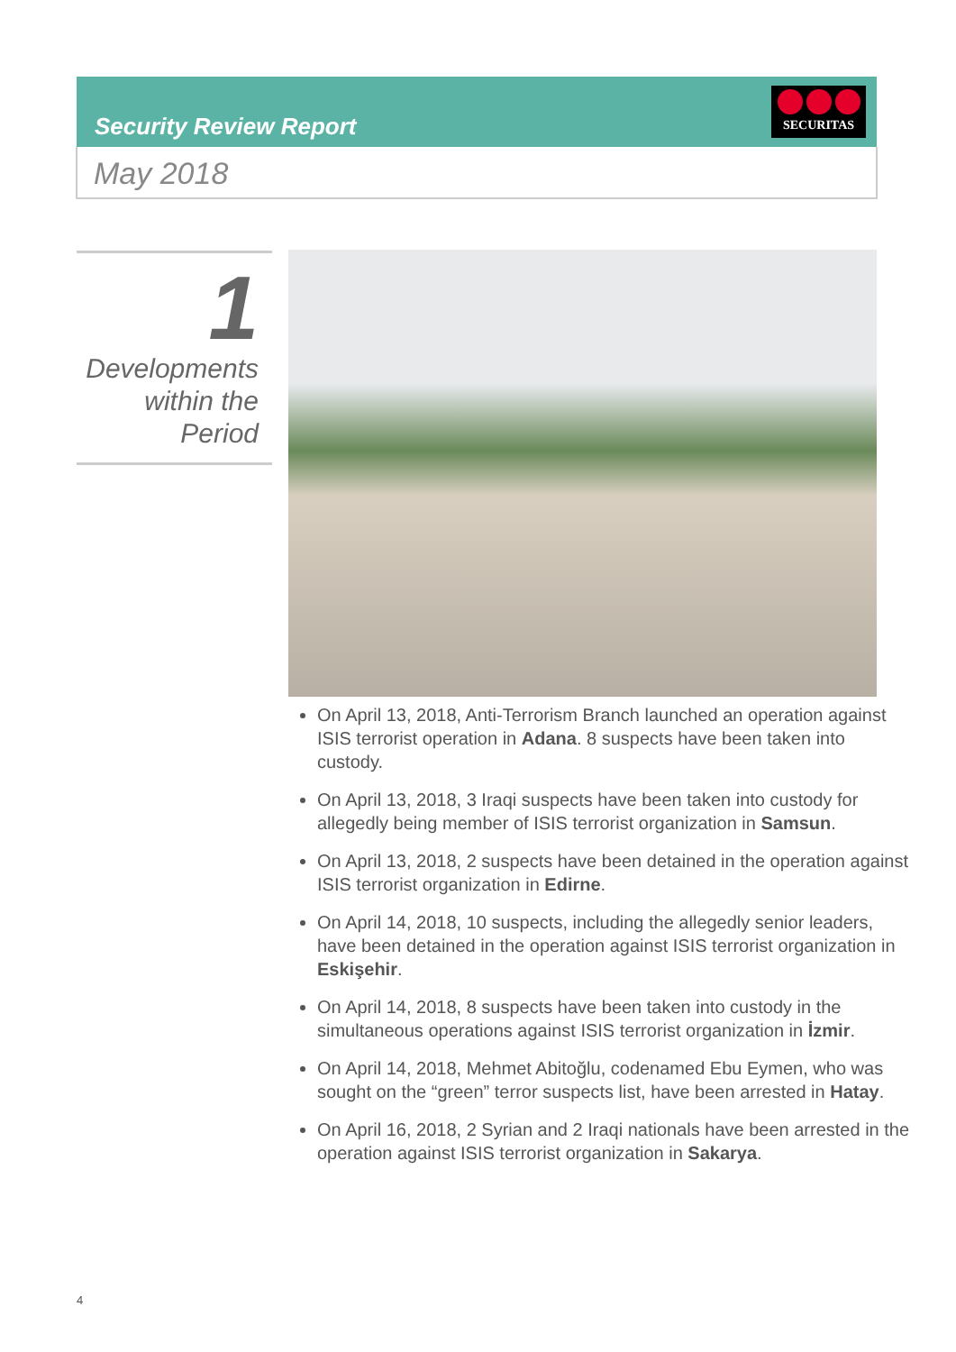Security Review Report
SECURITAS
May 2018
1
Developments
within the
Period
On April 13, 2018, Anti-Terrorism Branch launched an operation against ISIS terrorist operation in Adana. 8 suspects have been taken into custody.
On April 13, 2018, 3 Iraqi suspects have been taken into custody for allegedly being member of ISIS terrorist organization in Samsun.
On April 13, 2018, 2 suspects have been detained in the operation against ISIS terrorist organization in Edirne.
On April 14, 2018, 10 suspects, including the allegedly senior leaders, have been detained in the operation against ISIS terrorist organization in Eskişehir.
On April 14, 2018, 8 suspects have been taken into custody in the simultaneous operations against ISIS terrorist organization in İzmir.
On April 14, 2018, Mehmet Abitoğlu, codenamed Ebu Eymen, who was sought on the “green” terror suspects list, have been arrested in Hatay.
On April 16, 2018, 2 Syrian and 2 Iraqi nationals have been arrested in the operation against ISIS terrorist organization in Sakarya.
4